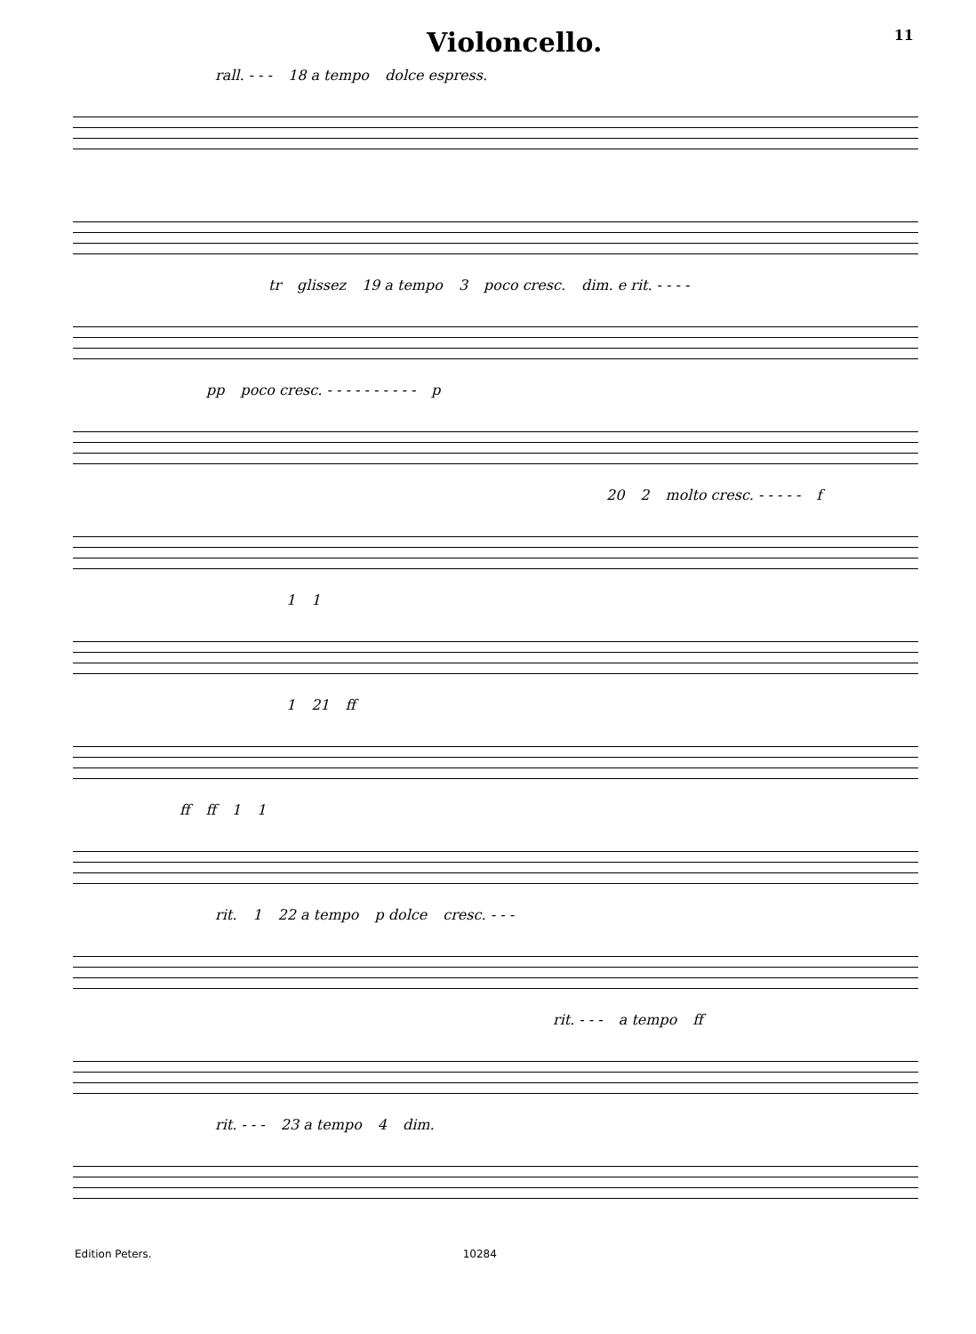Violoncello. 11
rall. - - - 18 a tempo dolce espress.
tr glissez 19 a tempo 3 poco cresc. dim. e rit. - - - -
pp poco cresc. - - - - - - - - - - p
20 2 molto cresc. - - - - - f
1 1
1 21 ff
ff ff 1 1
rit. 1 22 a tempo p dolce cresc. - - -
rit. - - - a tempo ff
rit. - - - 23 a tempo 4 dim.
Edition Peters. 10284